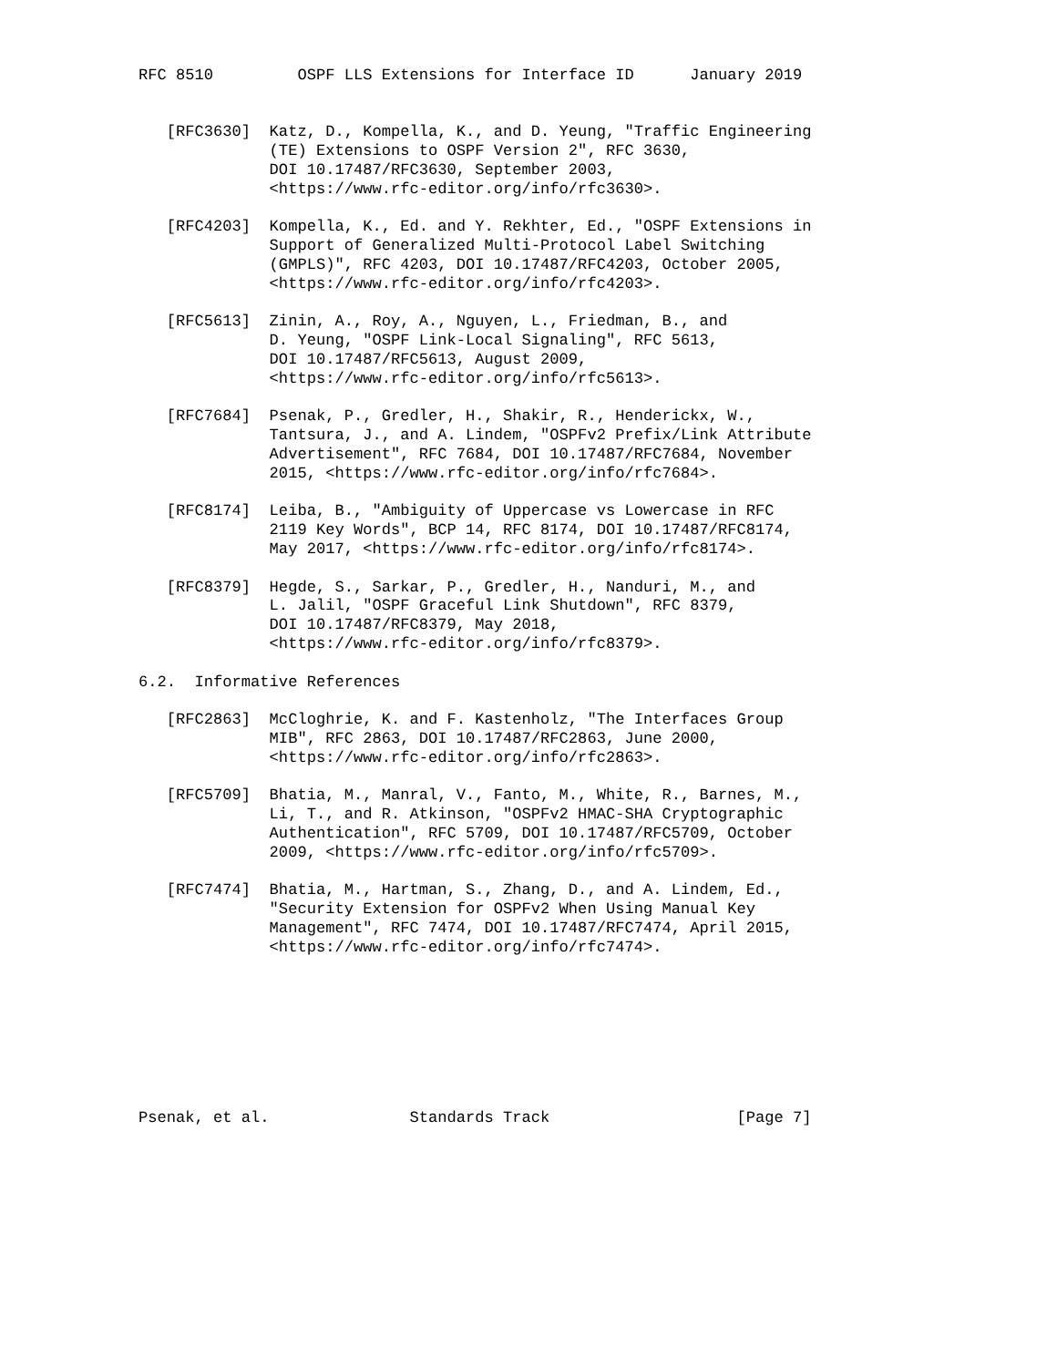RFC 8510         OSPF LLS Extensions for Interface ID      January 2019


   [RFC3630]  Katz, D., Kompella, K., and D. Yeung, "Traffic Engineering
              (TE) Extensions to OSPF Version 2", RFC 3630,
              DOI 10.17487/RFC3630, September 2003,
              <https://www.rfc-editor.org/info/rfc3630>.

   [RFC4203]  Kompella, K., Ed. and Y. Rekhter, Ed., "OSPF Extensions in
              Support of Generalized Multi-Protocol Label Switching
              (GMPLS)", RFC 4203, DOI 10.17487/RFC4203, October 2005,
              <https://www.rfc-editor.org/info/rfc4203>.

   [RFC5613]  Zinin, A., Roy, A., Nguyen, L., Friedman, B., and
              D. Yeung, "OSPF Link-Local Signaling", RFC 5613,
              DOI 10.17487/RFC5613, August 2009,
              <https://www.rfc-editor.org/info/rfc5613>.

   [RFC7684]  Psenak, P., Gredler, H., Shakir, R., Henderickx, W.,
              Tantsura, J., and A. Lindem, "OSPFv2 Prefix/Link Attribute
              Advertisement", RFC 7684, DOI 10.17487/RFC7684, November
              2015, <https://www.rfc-editor.org/info/rfc7684>.

   [RFC8174]  Leiba, B., "Ambiguity of Uppercase vs Lowercase in RFC
              2119 Key Words", BCP 14, RFC 8174, DOI 10.17487/RFC8174,
              May 2017, <https://www.rfc-editor.org/info/rfc8174>.

   [RFC8379]  Hegde, S., Sarkar, P., Gredler, H., Nanduri, M., and
              L. Jalil, "OSPF Graceful Link Shutdown", RFC 8379,
              DOI 10.17487/RFC8379, May 2018,
              <https://www.rfc-editor.org/info/rfc8379>.

6.2.  Informative References

   [RFC2863]  McCloghrie, K. and F. Kastenholz, "The Interfaces Group
              MIB", RFC 2863, DOI 10.17487/RFC2863, June 2000,
              <https://www.rfc-editor.org/info/rfc2863>.

   [RFC5709]  Bhatia, M., Manral, V., Fanto, M., White, R., Barnes, M.,
              Li, T., and R. Atkinson, "OSPFv2 HMAC-SHA Cryptographic
              Authentication", RFC 5709, DOI 10.17487/RFC5709, October
              2009, <https://www.rfc-editor.org/info/rfc5709>.

   [RFC7474]  Bhatia, M., Hartman, S., Zhang, D., and A. Lindem, Ed.,
              "Security Extension for OSPFv2 When Using Manual Key
              Management", RFC 7474, DOI 10.17487/RFC7474, April 2015,
              <https://www.rfc-editor.org/info/rfc7474>.








Psenak, et al.               Standards Track                    [Page 7]